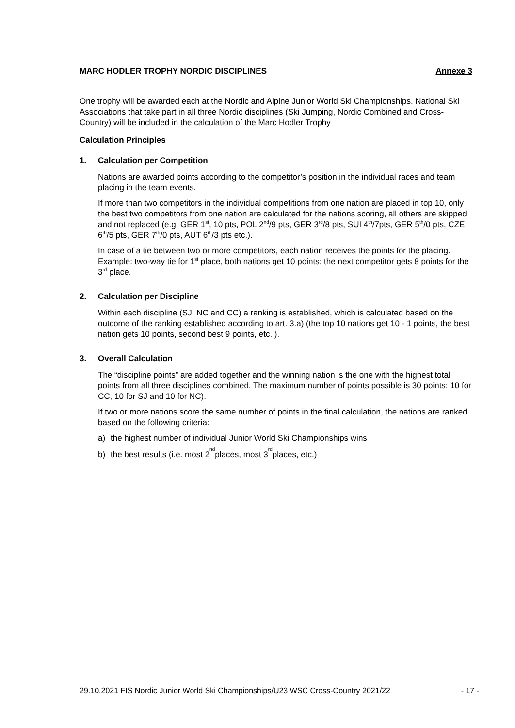MARC HODLER TROPHY NORDIC DISCIPLINES Annexe 3
One trophy will be awarded each at the Nordic and Alpine Junior World Ski Championships. National Ski Associations that take part in all three Nordic disciplines (Ski Jumping, Nordic Combined and Cross-Country) will be included in the calculation of the Marc Hodler Trophy
Calculation Principles
1. Calculation per Competition
Nations are awarded points according to the competitor’s position in the individual races and team placing in the team events.
If more than two competitors in the individual competitions from one nation are placed in top 10, only the best two competitors from one nation are calculated for the nations scoring, all others are skipped and not replaced (e.g. GER 1<sup>st</sup>, 10 pts, POL 2<sup>nd</sup>/9 pts, GER 3<sup>rd</sup>/8 pts, SUI 4<sup>th</sup>/7pts, GER 5<sup>th</sup>/0 pts, CZE 6<sup>th</sup>/5 pts, GER 7<sup>th</sup>/0 pts, AUT 6<sup>th</sup>/3 pts etc.).
In case of a tie between two or more competitors, each nation receives the points for the placing. Example: two-way tie for 1<sup>st</sup> place, both nations get 10 points; the next competitor gets 8 points for the 3<sup>rd</sup> place.
2. Calculation per Discipline
Within each discipline (SJ, NC and CC) a ranking is established, which is calculated based on the outcome of the ranking established according to art. 3.a) (the top 10 nations get 10 - 1 points, the best nation gets 10 points, second best 9 points, etc. ).
3. Overall Calculation
The “discipline points” are added together and the winning nation is the one with the highest total points from all three disciplines combined. The maximum number of points possible is 30 points: 10 for CC, 10 for SJ and 10 for NC).
If two or more nations score the same number of points in the final calculation, the nations are ranked based on the following criteria:
a) the highest number of individual Junior World Ski Championships wins
b) the best results (i.e. most 2<sup>nd</sup> places, most 3<sup>rd</sup> places, etc.)
29.10.2021 FIS Nordic Junior World Ski Championships/U23 WSC Cross-Country 2021/22 - 17 -